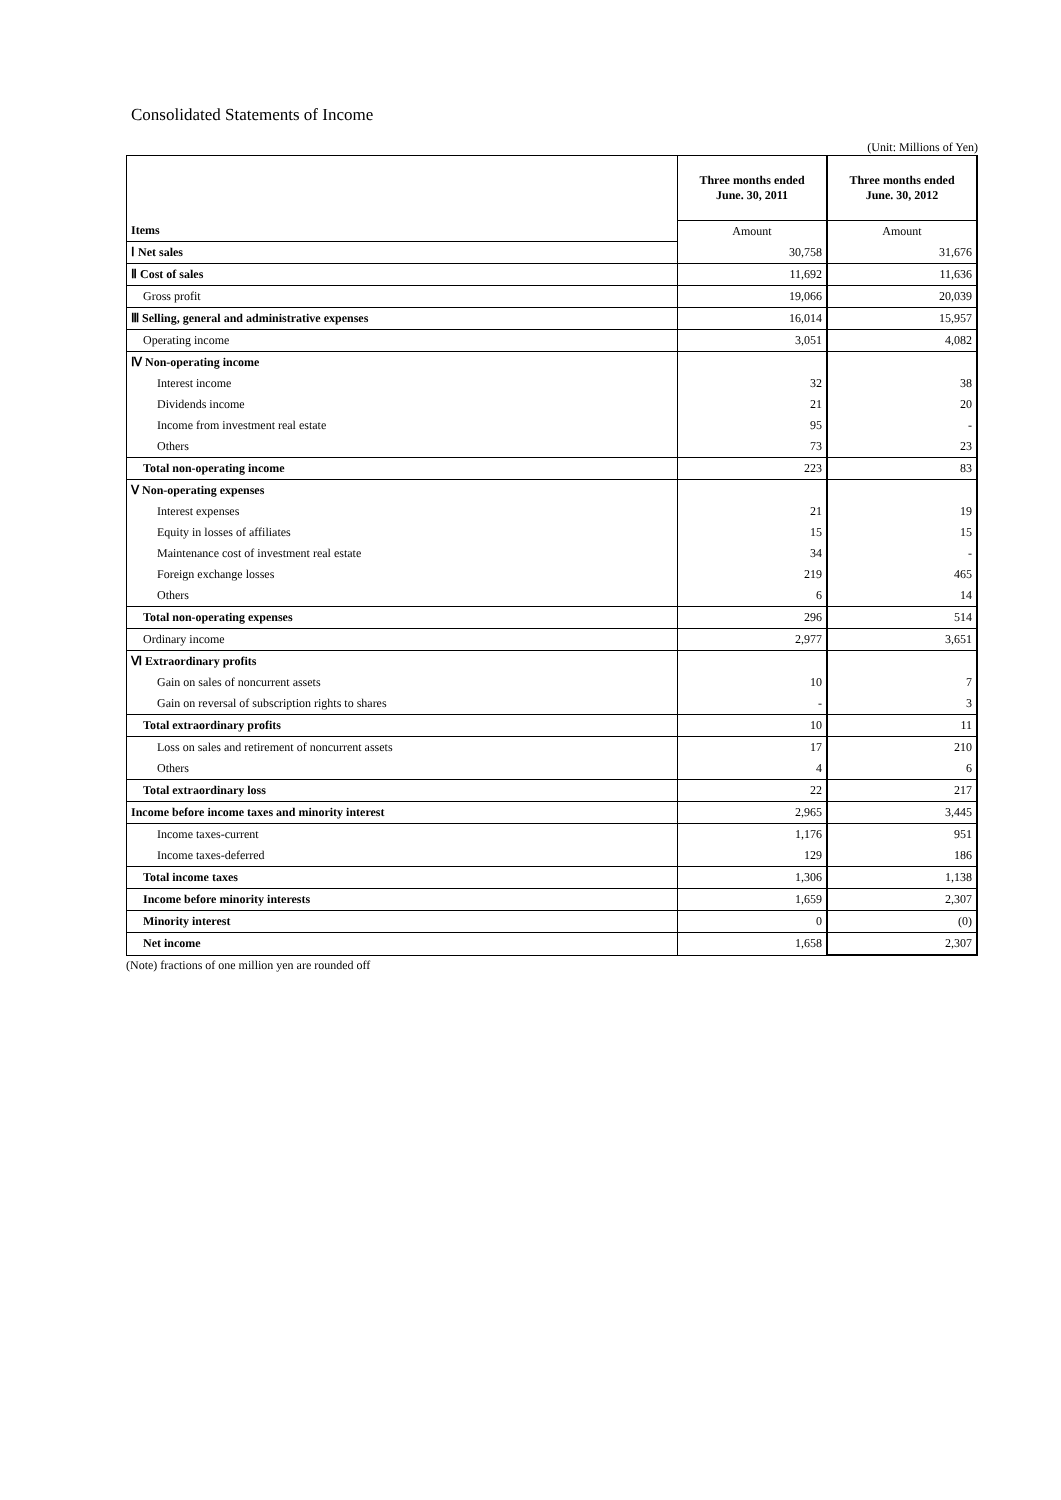Consolidated Statements of Income
(Unit: Millions of Yen)
| | Three months ended June. 30, 2011 | Three months ended June. 30, 2012 |
| Items | Amount | Amount |
| Ⅰ Net sales | 30,758 | 31,676 |
| Ⅱ Cost of sales | 11,692 | 11,636 |
| Gross profit | 19,066 | 20,039 |
| Ⅲ Selling, general and administrative expenses | 16,014 | 15,957 |
| Operating income | 3,051 | 4,082 |
| Ⅳ Non-operating income | | |
| Interest income | 32 | 38 |
| Dividends income | 21 | 20 |
| Income from investment real estate | 95 | - |
| Others | 73 | 23 |
| Total non-operating income | 223 | 83 |
| Ⅴ Non-operating expenses | | |
| Interest expenses | 21 | 19 |
| Equity in losses of affiliates | 15 | 15 |
| Maintenance cost of investment real estate | 34 | - |
| Foreign exchange losses | 219 | 465 |
| Others | 6 | 14 |
| Total non-operating expenses | 296 | 514 |
| Ordinary income | 2,977 | 3,651 |
| Ⅵ Extraordinary profits | | |
| Gain on sales of noncurrent assets | 10 | 7 |
| Gain on reversal of subscription rights to shares | - | 3 |
| Total extraordinary profits | 10 | 11 |
| Loss on sales and retirement of noncurrent assets | 17 | 210 |
| Others | 4 | 6 |
| Total extraordinary loss | 22 | 217 |
| Income before income taxes and minority interest | 2,965 | 3,445 |
| Income taxes-current | 1,176 | 951 |
| Income taxes-deferred | 129 | 186 |
| Total income taxes | 1,306 | 1,138 |
| Income before minority interests | 1,659 | 2,307 |
| Minority interest | 0 | (0) |
| Net income | 1,658 | 2,307 |
(Note) fractions of one million yen are rounded off